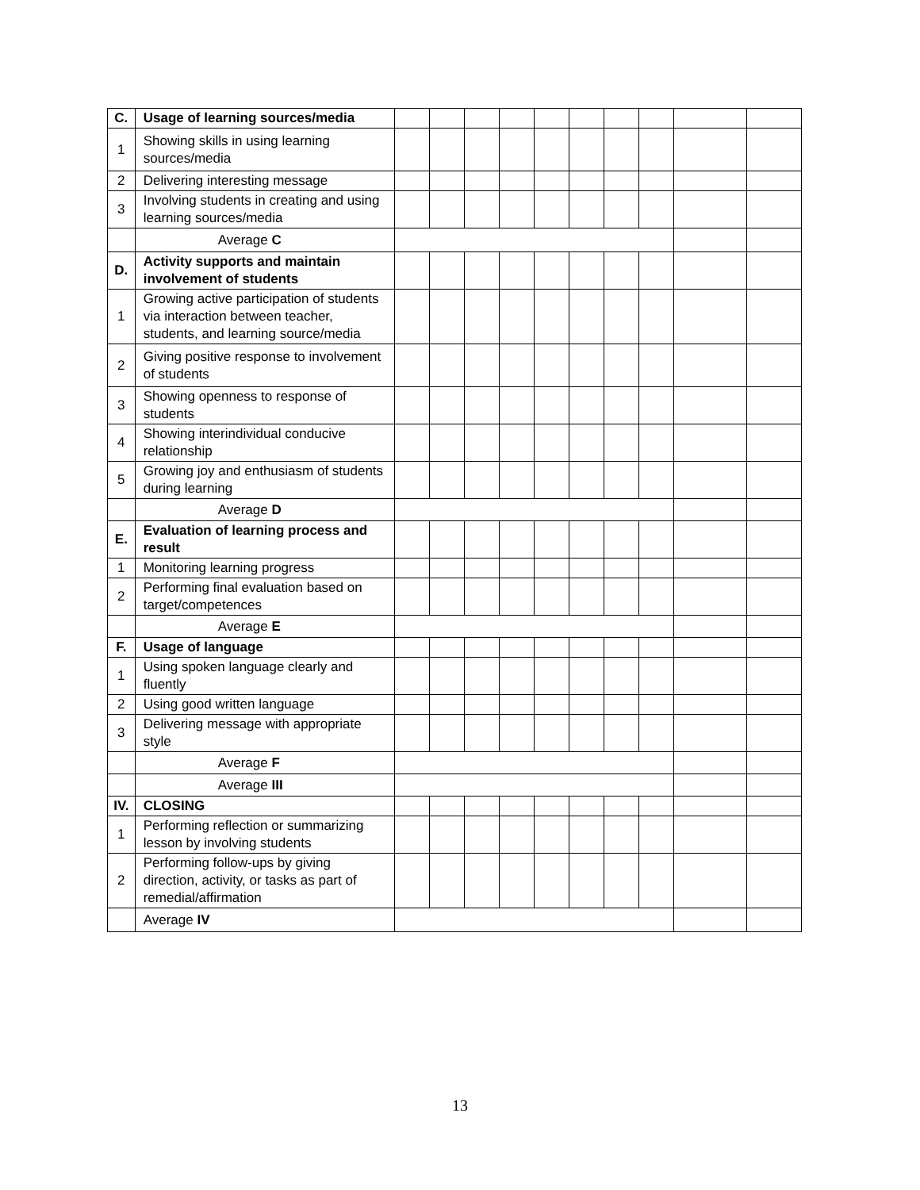| C. | Usage of learning sources/media | | | | | | | | | | |
| 1 | Showing skills in using learning sources/media | | | | | | | | | | |
| 2 | Delivering interesting message | | | | | | | | | | |
| 3 | Involving students in creating and using learning sources/media | | | | | | | | | | |
| | Average C | | | | | | | | | | |
| D. | Activity supports and maintain involvement of students | | | | | | | | | | |
| 1 | Growing active participation of students via interaction between teacher, students, and learning source/media | | | | | | | | | | |
| 2 | Giving positive response to involvement of students | | | | | | | | | | |
| 3 | Showing openness to response of students | | | | | | | | | | |
| 4 | Showing interindividual conducive relationship | | | | | | | | | | |
| 5 | Growing joy and enthusiasm of students during learning | | | | | | | | | | |
| | Average D | | | | | | | | | | |
| E. | Evaluation of learning process and result | | | | | | | | | | |
| 1 | Monitoring learning progress | | | | | | | | | | |
| 2 | Performing final evaluation based on target/competences | | | | | | | | | | |
| | Average E | | | | | | | | | | |
| F. | Usage of language | | | | | | | | | | |
| 1 | Using spoken language clearly and fluently | | | | | | | | | | |
| 2 | Using good written language | | | | | | | | | | |
| 3 | Delivering message with appropriate style | | | | | | | | | | |
| | Average F | | | | | | | | | | |
| | Average III | | | | | | | | | | |
| IV. | CLOSING | | | | | | | | | | |
| 1 | Performing reflection or summarizing lesson by involving students | | | | | | | | | | |
| 2 | Performing follow-ups by giving direction, activity, or tasks as part of remedial/affirmation | | | | | | | | | | |
| | Average IV | | | | | | | | | | |
13